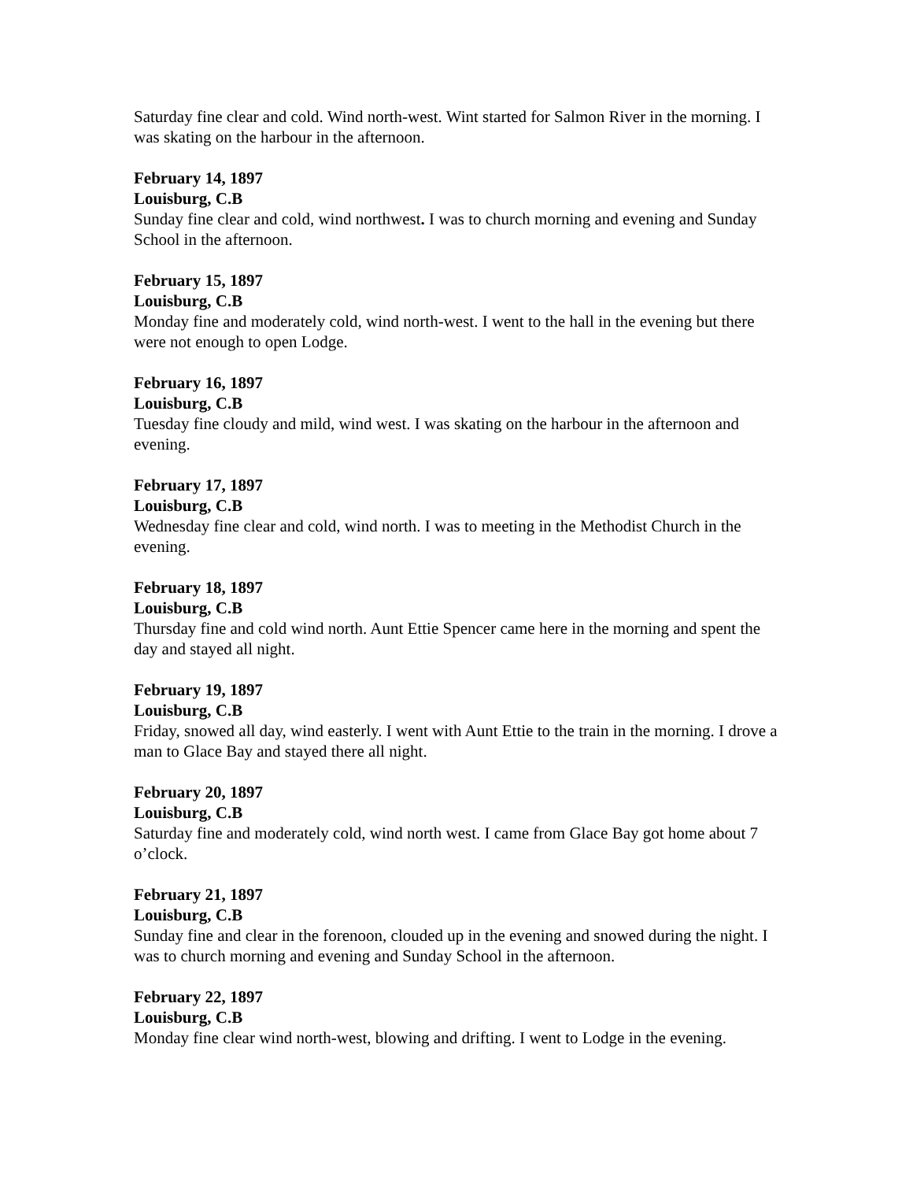Saturday fine clear and cold. Wind north-west. Wint started for Salmon River in the morning. I was skating on the harbour in the afternoon.
February 14, 1897
Louisburg, C.B
Sunday fine clear and cold, wind northwest. I was to church morning and evening and Sunday School in the afternoon.
February 15, 1897
Louisburg, C.B
Monday fine and moderately cold, wind north-west. I went to the hall in the evening but there were not enough to open Lodge.
February 16, 1897
Louisburg, C.B
Tuesday fine cloudy and mild, wind west. I was skating on the harbour in the afternoon and evening.
February 17, 1897
Louisburg, C.B
Wednesday fine clear and cold, wind north. I was to meeting in the Methodist Church in the evening.
February 18, 1897
Louisburg, C.B
Thursday fine and cold wind north. Aunt Ettie Spencer came here in the morning and spent the day and stayed all night.
February 19, 1897
Louisburg, C.B
Friday, snowed all day, wind easterly. I went with Aunt Ettie to the train in the morning. I drove a man to Glace Bay and stayed there all night.
February 20, 1897
Louisburg, C.B
Saturday fine and moderately cold, wind north west. I came from Glace Bay got home about 7 o’clock.
February 21, 1897
Louisburg, C.B
Sunday fine and clear in the forenoon, clouded up in the evening and snowed during the night. I was to church morning and evening and Sunday School in the afternoon.
February 22, 1897
Louisburg, C.B
Monday fine clear wind north-west, blowing and drifting. I went to Lodge in the evening.